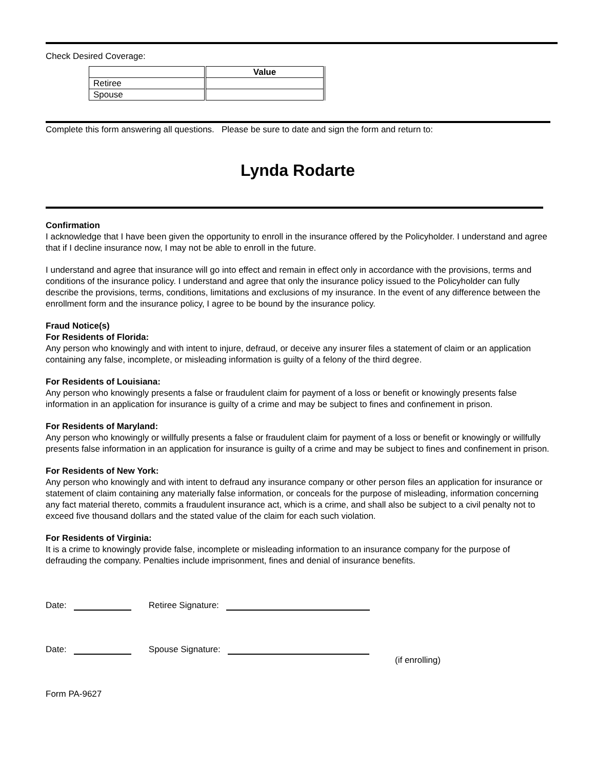Check Desired Coverage:
| | Value |
| Retiree | |
| Spouse | |
Complete this form answering all questions. Please be sure to date and sign the form and return to:
Lynda Rodarte
Confirmation
I acknowledge that I have been given the opportunity to enroll in the insurance offered by the Policyholder. I understand and agree that if I decline insurance now, I may not be able to enroll in the future.
I understand and agree that insurance will go into effect and remain in effect only in accordance with the provisions, terms and conditions of the insurance policy. I understand and agree that only the insurance policy issued to the Policyholder can fully describe the provisions, terms, conditions, limitations and exclusions of my insurance. In the event of any difference between the enrollment form and the insurance policy, I agree to be bound by the insurance policy.
Fraud Notice(s)
For Residents of Florida:
Any person who knowingly and with intent to injure, defraud, or deceive any insurer files a statement of claim or an application containing any false, incomplete, or misleading information is guilty of a felony of the third degree.
For Residents of Louisiana:
Any person who knowingly presents a false or fraudulent claim for payment of a loss or benefit or knowingly presents false information in an application for insurance is guilty of a crime and may be subject to fines and confinement in prison.
For Residents of Maryland:
Any person who knowingly or willfully presents a false or fraudulent claim for payment of a loss or benefit or knowingly or willfully presents false information in an application for insurance is guilty of a crime and may be subject to fines and confinement in prison.
For Residents of New York:
Any person who knowingly and with intent to defraud any insurance company or other person files an application for insurance or statement of claim containing any materially false information, or conceals for the purpose of misleading, information concerning any fact material thereto, commits a fraudulent insurance act, which is a crime, and shall also be subject to a civil penalty not to exceed five thousand dollars and the stated value of the claim for each such violation.
For Residents of Virginia:
It is a crime to knowingly provide false, incomplete or misleading information to an insurance company for the purpose of defrauding the company. Penalties include imprisonment, fines and denial of insurance benefits.
Date: Retiree Signature:
Date: Spouse Signature:
(if enrolling)
Form PA-9627